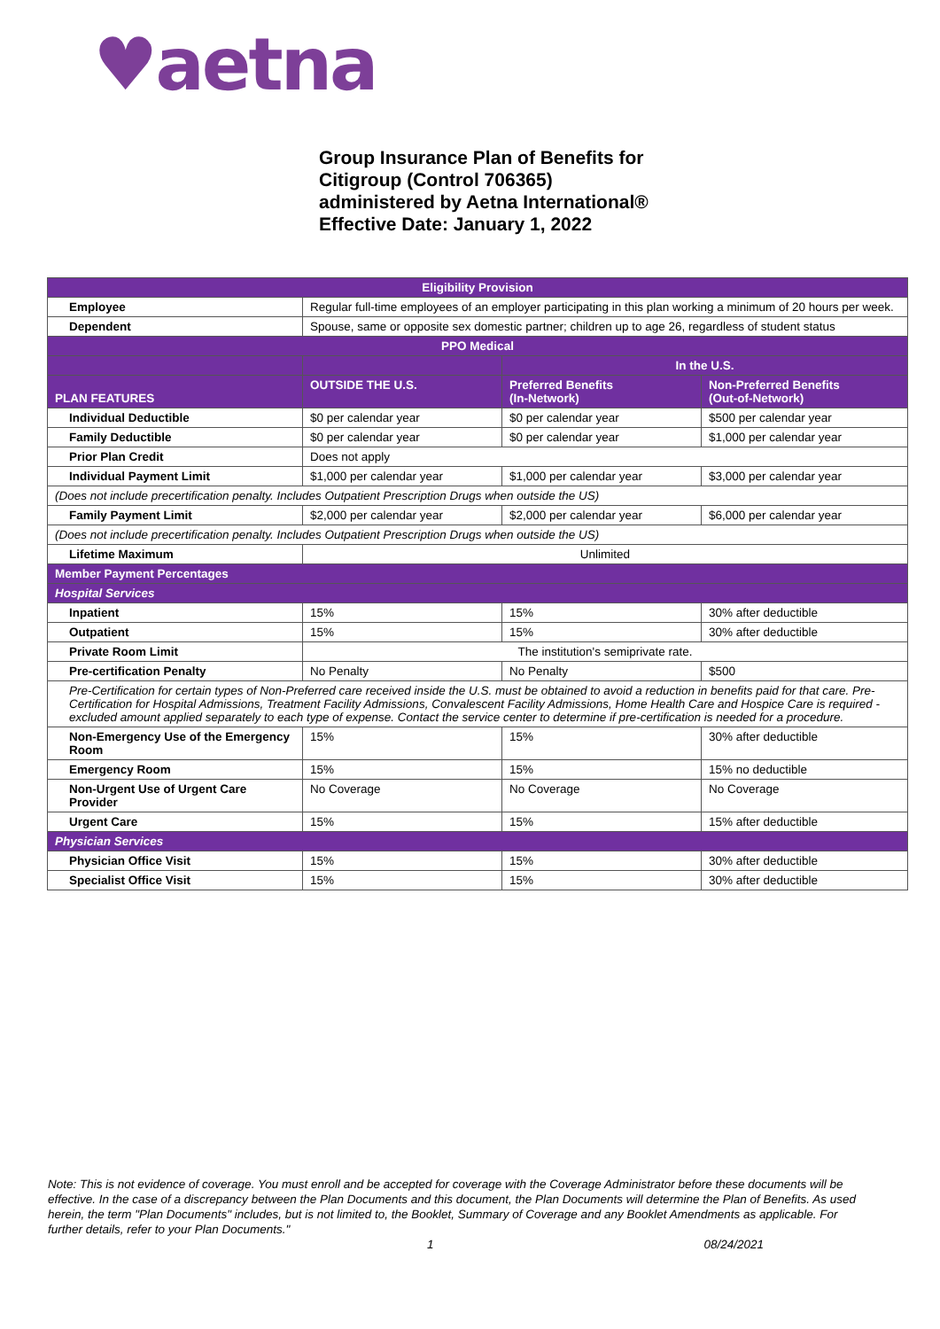♥aetna
Group Insurance Plan of Benefits for
Citigroup (Control 706365)
administered by Aetna International®
Effective Date: January 1, 2022
| Eligibility Provision | | | |
| --- | --- | --- | --- |
| Employee | Regular full-time employees of an employer participating in this plan working a minimum of 20 hours per week. | | |
| Dependent | Spouse, same or opposite sex domestic partner; children up to age 26, regardless of student status | | |
| PPO Medical | | | |
| | | In the U.S. | |
| PLAN FEATURES | OUTSIDE THE U.S. | Preferred Benefits (In-Network) | Non-Preferred Benefits (Out-of-Network) |
| Individual Deductible | $0 per calendar year | $0 per calendar year | $500 per calendar year |
| Family Deductible | $0 per calendar year | $0 per calendar year | $1,000 per calendar year |
| Prior Plan Credit | Does not apply | | |
| Individual Payment Limit | $1,000 per calendar year | $1,000 per calendar year | $3,000 per calendar year |
| (Does not include precertification penalty. Includes Outpatient Prescription Drugs when outside the US) | | | |
| Family Payment Limit | $2,000 per calendar year | $2,000 per calendar year | $6,000 per calendar year |
| (Does not include precertification penalty. Includes Outpatient Prescription Drugs when outside the US) | | | |
| Lifetime Maximum | Unlimited | | |
| Member Payment Percentages | | | |
| Hospital Services | | | |
| Inpatient | 15% | 15% | 30% after deductible |
| Outpatient | 15% | 15% | 30% after deductible |
| Private Room Limit | The institution's semiprivate rate. | | |
| Pre-certification Penalty | No Penalty | No Penalty | $500 |
| Pre-Certification for certain types of Non-Preferred care received inside the U.S. must be obtained to avoid a reduction in benefits paid for that care. Pre-Certification for Hospital Admissions, Treatment Facility Admissions, Convalescent Facility Admissions, Home Health Care and Hospice Care is required - excluded amount applied separately to each type of expense. Contact the service center to determine if pre-certification is needed for a procedure. | | | |
| Non-Emergency Use of the Emergency Room | 15% | 15% | 30% after deductible |
| Emergency Room | 15% | 15% | 15% no deductible |
| Non-Urgent Use of Urgent Care Provider | No Coverage | No Coverage | No Coverage |
| Urgent Care | 15% | 15% | 15% after deductible |
| Physician Services | | | |
| Physician Office Visit | 15% | 15% | 30% after deductible |
| Specialist Office Visit | 15% | 15% | 30% after deductible |
Note: This is not evidence of coverage. You must enroll and be accepted for coverage with the Coverage Administrator before these documents will be effective. In the case of a discrepancy between the Plan Documents and this document, the Plan Documents will determine the Plan of Benefits. As used herein, the term "Plan Documents" includes, but is not limited to, the Booklet, Summary of Coverage and any Booklet Amendments as applicable. For further details, refer to your Plan Documents."
1 08/24/2021